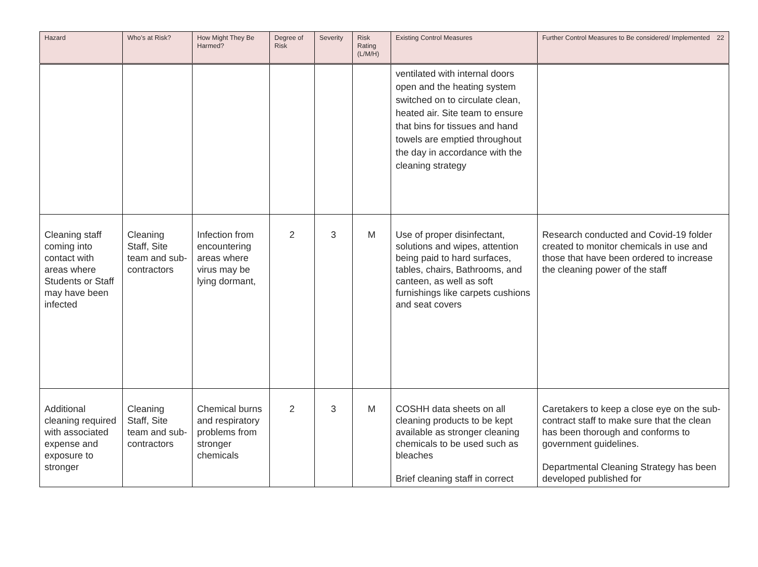| Hazard | Who’s at Risk? | How Might They Be Harmed? | Degree of Risk | Severity | Risk Rating (L/M/H) | Existing Control Measures | Further Control Measures to Be considered/ Implemented 22 |
| --- | --- | --- | --- | --- | --- | --- | --- |
| | | | | | | ventilated with internal doors open and the heating system switched on to circulate clean, heated air. Site team to ensure that bins for tissues and hand towels are emptied throughout the day in accordance with the cleaning strategy | |
| Cleaning staff coming into contact with areas where Students or Staff may have been infected | Cleaning Staff, Site team and sub-contractors | Infection from encountering areas where virus may be lying dormant, | 2 | 3 | M | Use of proper disinfectant, solutions and wipes, attention being paid to hard surfaces, tables, chairs, Bathrooms, and canteen, as well as soft furnishings like carpets cushions and seat covers | Research conducted and Covid-19 folder created to monitor chemicals in use and those that have been ordered to increase the cleaning power of the staff |
| Additional cleaning required with associated expense and exposure to stronger | Cleaning Staff, Site team and sub-contractors | Chemical burns and respiratory problems from stronger chemicals | 2 | 3 | M | COSHH data sheets on all cleaning products to be kept available as stronger cleaning chemicals to be used such as bleaches Brief cleaning staff in correct | Caretakers to keep a close eye on the sub-contract staff to make sure that the clean has been thorough and conforms to government guidelines. Departmental Cleaning Strategy has been developed published for |